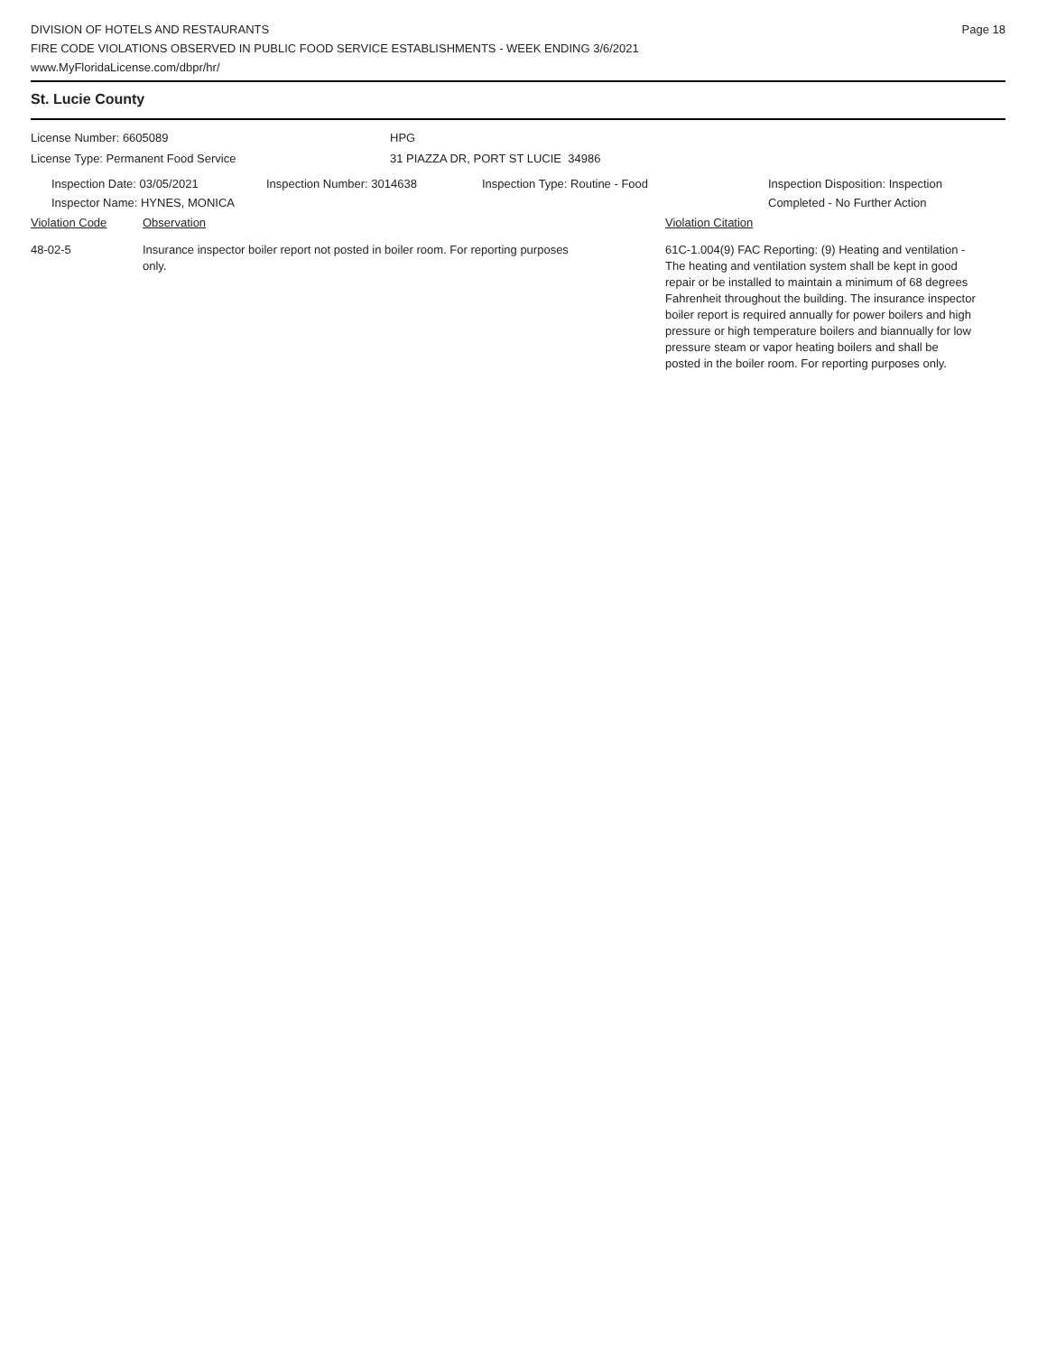DIVISION OF HOTELS AND RESTAURANTS
FIRE CODE VIOLATIONS OBSERVED IN PUBLIC FOOD SERVICE ESTABLISHMENTS - WEEK ENDING 3/6/2021
www.MyFloridaLicense.com/dbpr/hr/
Page 18
St. Lucie County
License Number: 6605089 HPG
License Type: Permanent Food Service 31 PIAZZA DR, PORT ST LUCIE 34986
Inspection Date: 03/05/2021
Inspector Name: HYNES, MONICA
Inspection Number: 3014638 Inspection Type: Routine - Food Inspection Disposition: Inspection
Completed - No Further Action
Violation Code Observation Violation Citation
48-02-5 Insurance inspector boiler report not posted in boiler room. For reporting purposes only.
61C-1.004(9) FAC Reporting: (9) Heating and ventilation - The heating and ventilation system shall be kept in good repair or be installed to maintain a minimum of 68 degrees Fahrenheit throughout the building. The insurance inspector boiler report is required annually for power boilers and high pressure or high temperature boilers and biannually for low pressure steam or vapor heating boilers and shall be posted in the boiler room. For reporting purposes only.